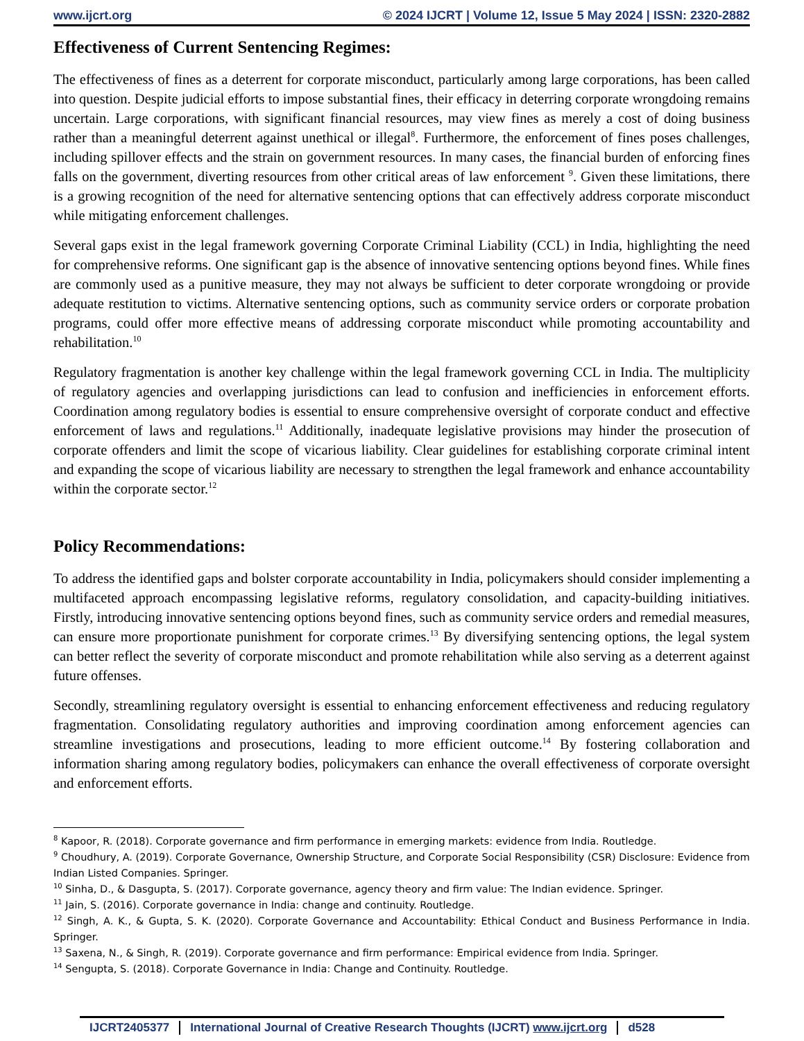www.ijcrt.org © 2024 IJCRT | Volume 12, Issue 5 May 2024 | ISSN: 2320-2882
Effectiveness of Current Sentencing Regimes:
The effectiveness of fines as a deterrent for corporate misconduct, particularly among large corporations, has been called into question. Despite judicial efforts to impose substantial fines, their efficacy in deterring corporate wrongdoing remains uncertain. Large corporations, with significant financial resources, may view fines as merely a cost of doing business rather than a meaningful deterrent against unethical or illegal<sup>8</sup>. Furthermore, the enforcement of fines poses challenges, including spillover effects and the strain on government resources. In many cases, the financial burden of enforcing fines falls on the government, diverting resources from other critical areas of law enforcement <sup>9</sup>. Given these limitations, there is a growing recognition of the need for alternative sentencing options that can effectively address corporate misconduct while mitigating enforcement challenges.
Several gaps exist in the legal framework governing Corporate Criminal Liability (CCL) in India, highlighting the need for comprehensive reforms. One significant gap is the absence of innovative sentencing options beyond fines. While fines are commonly used as a punitive measure, they may not always be sufficient to deter corporate wrongdoing or provide adequate restitution to victims. Alternative sentencing options, such as community service orders or corporate probation programs, could offer more effective means of addressing corporate misconduct while promoting accountability and rehabilitation.<sup>10</sup>
Regulatory fragmentation is another key challenge within the legal framework governing CCL in India. The multiplicity of regulatory agencies and overlapping jurisdictions can lead to confusion and inefficiencies in enforcement efforts. Coordination among regulatory bodies is essential to ensure comprehensive oversight of corporate conduct and effective enforcement of laws and regulations.<sup>11</sup> Additionally, inadequate legislative provisions may hinder the prosecution of corporate offenders and limit the scope of vicarious liability. Clear guidelines for establishing corporate criminal intent and expanding the scope of vicarious liability are necessary to strengthen the legal framework and enhance accountability within the corporate sector.<sup>12</sup>
Policy Recommendations:
To address the identified gaps and bolster corporate accountability in India, policymakers should consider implementing a multifaceted approach encompassing legislative reforms, regulatory consolidation, and capacity-building initiatives. Firstly, introducing innovative sentencing options beyond fines, such as community service orders and remedial measures, can ensure more proportionate punishment for corporate crimes.<sup>13</sup> By diversifying sentencing options, the legal system can better reflect the severity of corporate misconduct and promote rehabilitation while also serving as a deterrent against future offenses.
Secondly, streamlining regulatory oversight is essential to enhancing enforcement effectiveness and reducing regulatory fragmentation. Consolidating regulatory authorities and improving coordination among enforcement agencies can streamline investigations and prosecutions, leading to more efficient outcome.<sup>14</sup> By fostering collaboration and information sharing among regulatory bodies, policymakers can enhance the overall effectiveness of corporate oversight and enforcement efforts.
<sup>8</sup> Kapoor, R. (2018). Corporate governance and firm performance in emerging markets: evidence from India. Routledge.
<sup>9</sup> Choudhury, A. (2019). Corporate Governance, Ownership Structure, and Corporate Social Responsibility (CSR) Disclosure: Evidence from Indian Listed Companies. Springer.
<sup>10</sup> Sinha, D., & Dasgupta, S. (2017). Corporate governance, agency theory and firm value: The Indian evidence. Springer.
<sup>11</sup> Jain, S. (2016). Corporate governance in India: change and continuity. Routledge.
<sup>12</sup> Singh, A. K., & Gupta, S. K. (2020). Corporate Governance and Accountability: Ethical Conduct and Business Performance in India. Springer.
<sup>13</sup> Saxena, N., & Singh, R. (2019). Corporate governance and firm performance: Empirical evidence from India. Springer.
<sup>14</sup> Sengupta, S. (2018). Corporate Governance in India: Change and Continuity. Routledge.
IJCRT2405377 International Journal of Creative Research Thoughts (IJCRT) www.ijcrt.org d528